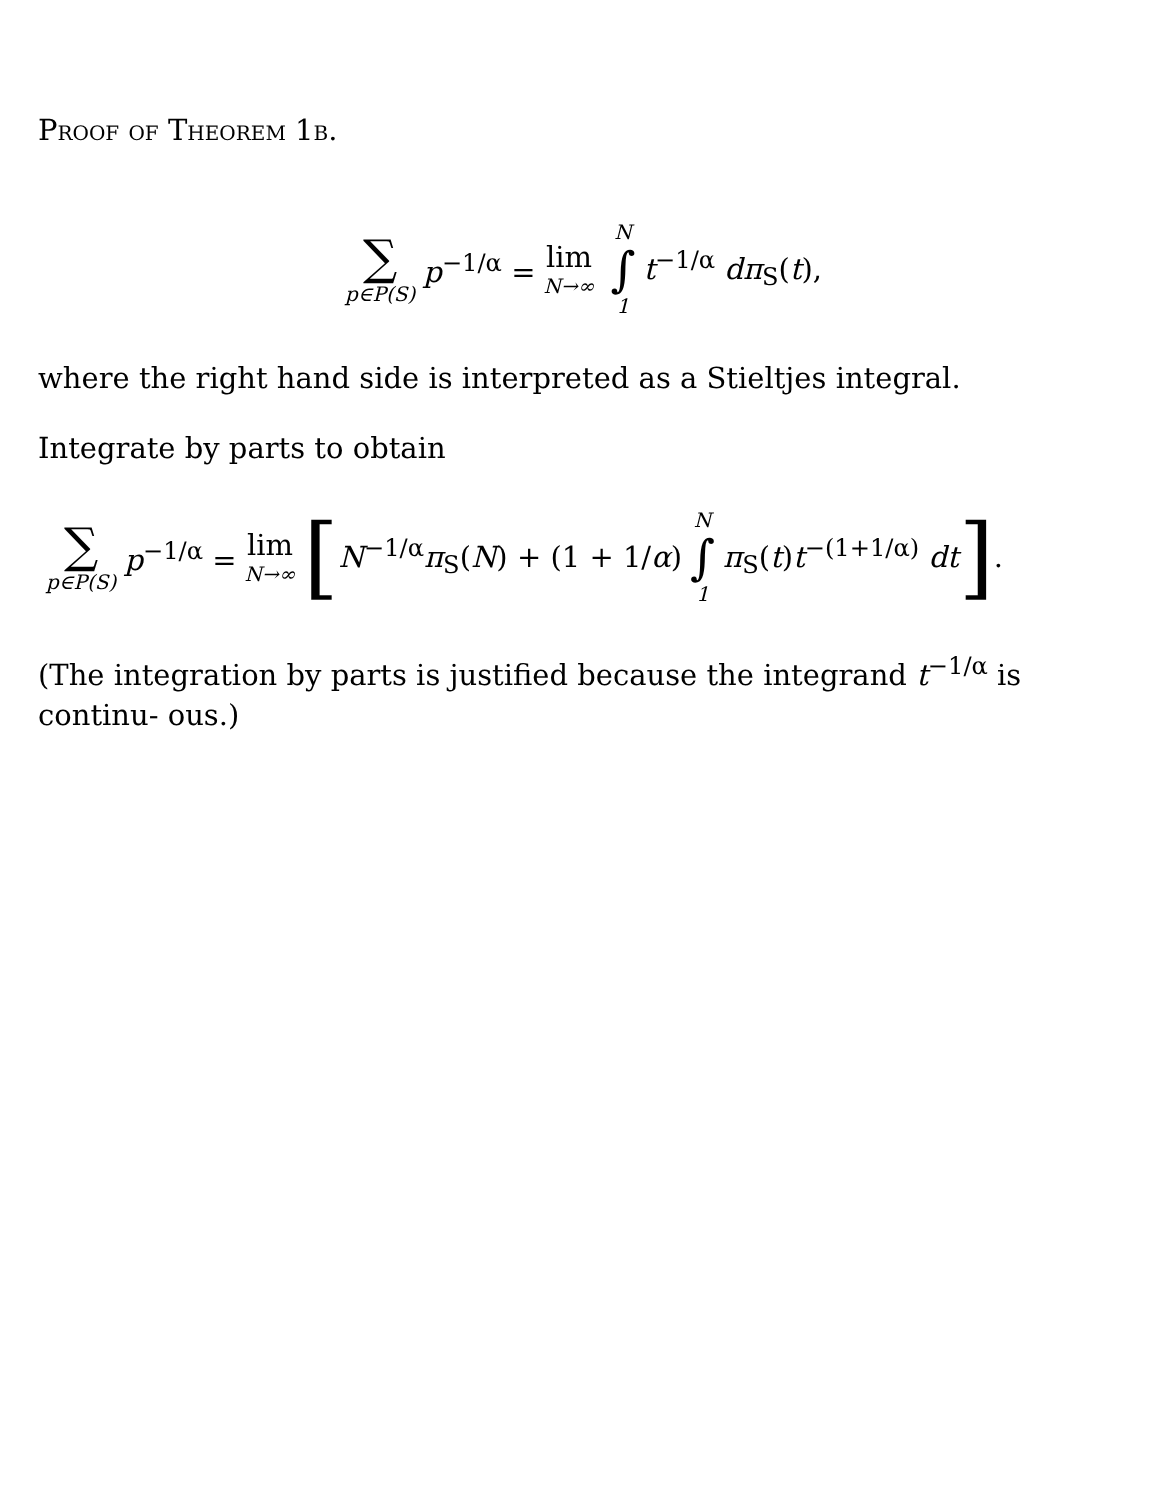Proof of Theorem 1b.
∑ p∈P(S) p<sup>−1/α</sup> = lim N→∞ N ∫ 1 t<sup>−1/α</sup> dπ<sub>S</sub>(t),
where the right hand side is interpreted as a Stieltjes integral.
Integrate by parts to obtain
∑ p∈P(S) p<sup>−1/α</sup> = lim N→∞ [ N<sup>−1/α</sup>π<sub>S</sub>(N) + (1 + 1/α) N ∫ 1 π<sub>S</sub>(t)t<sup>−(1+1/α)</sup> dt ].
(The integration by parts is justified because the integrand t<sup>−1/α</sup> is continu- ous.)